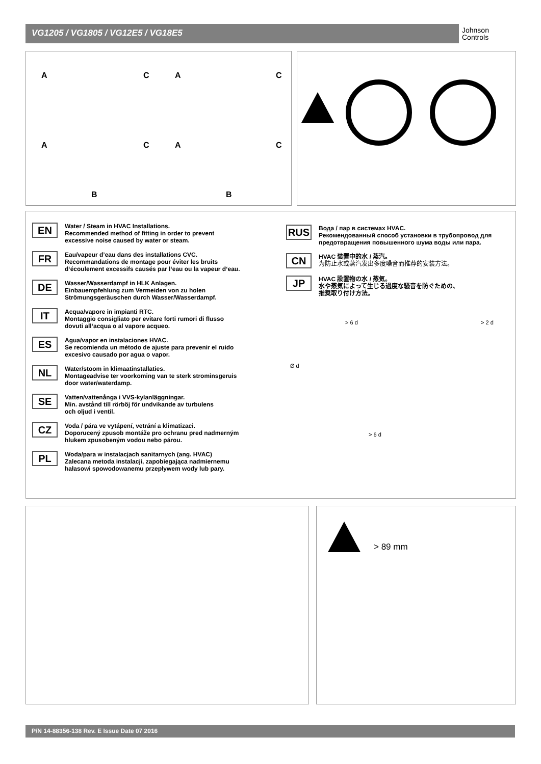VG1205 / VG1805 / VG12E5 / VG18E5
Johnson
Controls
A C A C
A C A C
B B
EN
Water / Steam in HVAC Installations.
Recommended method of fitting in order to prevent
excessive noise caused by water or steam.
FR
Eau/vapeur d’eau dans des installations CVC.
Recommandations de montage pour éviter les bruits
d‘écoulement excessifs causés par l‘eau ou la vapeur d‘eau.
DE
Wasser/Wasserdampf in HLK Anlagen.
Einbauempfehlung zum Vermeiden von zu holen
Strömungsgeräuschen durch Wasser/Wasserdampf.
IT
Acqua/vapore in impianti RTC.
Montaggio consigliato per evitare forti rumori di flusso
dovuti all‘acqua o al vapore acqueo.
ES
Agua/vapor en instalaciones HVAC.
Se recomienda un método de ajuste para prevenir el ruido
excesivo causado por agua o vapor.
NL
Water/stoom in klimaatinstallaties.
Montageadvise ter voorkoming van te sterk strominsgeruis
door water/waterdamp.
SE
Vatten/vattenånga i VVS-kylanläggningar.
Min. avstånd till rörböj för undvikande av turbulens
och oljud i ventil.
CZ
Voda / pára ve vytápení, vetrání a klimatizaci.
Doporucený zpusob montáže pro ochranu pred nadmerným
hlukem zpusobeným vodou nebo párou.
PL
Woda/para w instalacjach sanitarnych (ang. HVAC)
Zalecana metoda instalacji, zapobiegająca nadmiernemu
hałasowi spowodowanemu przepływem wody lub pary.
RUS
Вода / пар в системах HVAC.
Рекомендованный способ установки в трубопровод для
предотвращения повышенного шума воды или пара.
CN
HVAC 装置中的水 / 蒸汽。
为防止水或蒸汽发出多度噪音而推荐的安装方法。
JP
HVAC 設置物の水 / 蒸気。
水や蒸気によって生じる過度な騒音を防ぐための、
推奨取り付け方法。
> 6 d > 2 d
Ø d
> 6 d
> 89 mm
P/N 14-88356-138 Rev. E Issue Date 07 2016